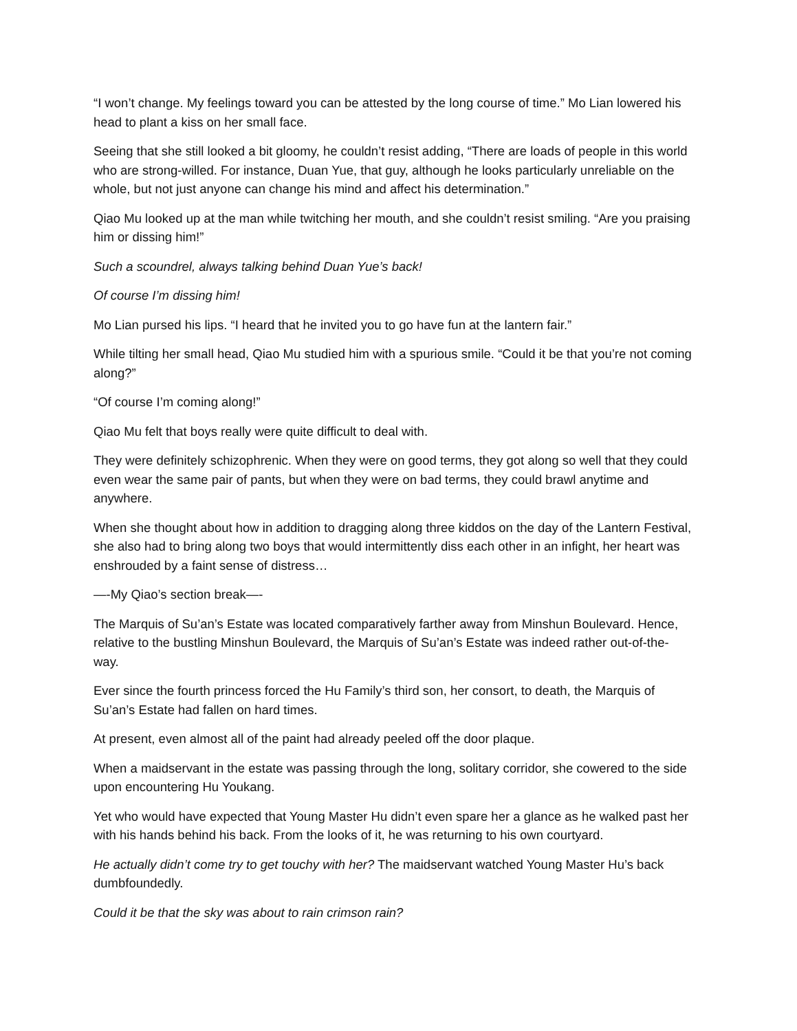“I won’t change. My feelings toward you can be attested by the long course of time.” Mo Lian lowered his head to plant a kiss on her small face.
Seeing that she still looked a bit gloomy, he couldn’t resist adding, “There are loads of people in this world who are strong-willed. For instance, Duan Yue, that guy, although he looks particularly unreliable on the whole, but not just anyone can change his mind and affect his determination.”
Qiao Mu looked up at the man while twitching her mouth, and she couldn’t resist smiling. “Are you praising him or dissing him!”
Such a scoundrel, always talking behind Duan Yue’s back!
Of course I’m dissing him!
Mo Lian pursed his lips. “I heard that he invited you to go have fun at the lantern fair.”
While tilting her small head, Qiao Mu studied him with a spurious smile. “Could it be that you’re not coming along?”
“Of course I’m coming along!”
Qiao Mu felt that boys really were quite difficult to deal with.
They were definitely schizophrenic. When they were on good terms, they got along so well that they could even wear the same pair of pants, but when they were on bad terms, they could brawl anytime and anywhere.
When she thought about how in addition to dragging along three kiddos on the day of the Lantern Festival, she also had to bring along two boys that would intermittently diss each other in an infight, her heart was enshrouded by a faint sense of distress…
—-My Qiao’s section break—-
The Marquis of Su’an’s Estate was located comparatively farther away from Minshun Boulevard. Hence, relative to the bustling Minshun Boulevard, the Marquis of Su’an’s Estate was indeed rather out-of-the-way.
Ever since the fourth princess forced the Hu Family’s third son, her consort, to death, the Marquis of Su’an’s Estate had fallen on hard times.
At present, even almost all of the paint had already peeled off the door plaque.
When a maidservant in the estate was passing through the long, solitary corridor, she cowered to the side upon encountering Hu Youkang.
Yet who would have expected that Young Master Hu didn’t even spare her a glance as he walked past her with his hands behind his back. From the looks of it, he was returning to his own courtyard.
He actually didn’t come try to get touchy with her? The maidservant watched Young Master Hu’s back dumbfoundedly.
Could it be that the sky was about to rain crimson rain?